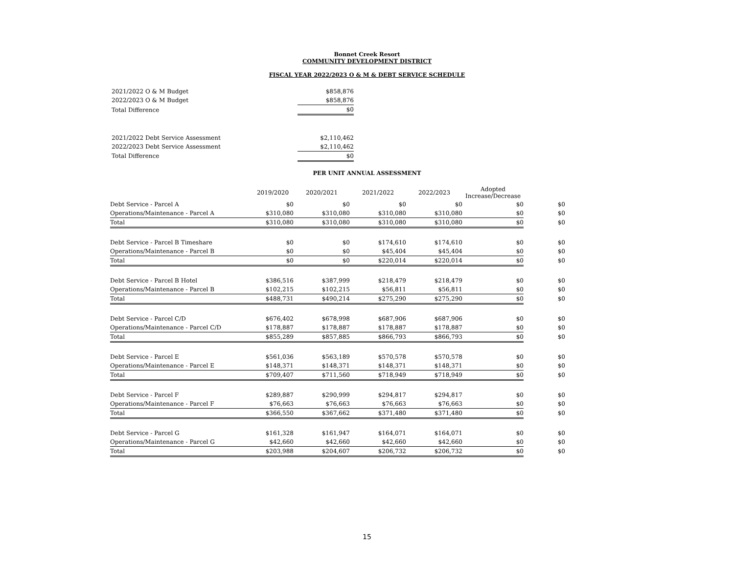Bonnet Creek Resort
COMMUNITY DEVELOPMENT DISTRICT
FISCAL YEAR 2022/2023 O & M & DEBT SERVICE SCHEDULE
| 2021/2022 O & M Budget | $858,876 |
| 2022/2023 O & M Budget | $858,876 |
| Total Difference | $0 |
| 2021/2022 Debt Service Assessment | $2,110,462 |
| 2022/2023 Debt Service Assessment | $2,110,462 |
| Total Difference | $0 |
PER UNIT ANNUAL ASSESSMENT
| | 2019/2020 | 2020/2021 | 2021/2022 | 2022/2023 | Adopted Increase/Decrease | |
| --- | --- | --- | --- | --- | --- | --- |
| Debt Service - Parcel A | $0 | $0 | $0 | $0 | $0 | $0 |
| Operations/Maintenance - Parcel A | $310,080 | $310,080 | $310,080 | $310,080 | $0 | $0 |
| Total | $310,080 | $310,080 | $310,080 | $310,080 | $0 | $0 |
| Debt Service - Parcel B Timeshare | $0 | $0 | $174,610 | $174,610 | $0 | $0 |
| Operations/Maintenance - Parcel B | $0 | $0 | $45,404 | $45,404 | $0 | $0 |
| Total | $0 | $0 | $220,014 | $220,014 | $0 | $0 |
| Debt Service - Parcel B Hotel | $386,516 | $387,999 | $218,479 | $218,479 | $0 | $0 |
| Operations/Maintenance - Parcel B | $102,215 | $102,215 | $56,811 | $56,811 | $0 | $0 |
| Total | $488,731 | $490,214 | $275,290 | $275,290 | $0 | $0 |
| Debt Service - Parcel C/D | $676,402 | $678,998 | $687,906 | $687,906 | $0 | $0 |
| Operations/Maintenance - Parcel C/D | $178,887 | $178,887 | $178,887 | $178,887 | $0 | $0 |
| Total | $855,289 | $857,885 | $866,793 | $866,793 | $0 | $0 |
| Debt Service - Parcel E | $561,036 | $563,189 | $570,578 | $570,578 | $0 | $0 |
| Operations/Maintenance - Parcel E | $148,371 | $148,371 | $148,371 | $148,371 | $0 | $0 |
| Total | $709,407 | $711,560 | $718,949 | $718,949 | $0 | $0 |
| Debt Service - Parcel F | $289,887 | $290,999 | $294,817 | $294,817 | $0 | $0 |
| Operations/Maintenance - Parcel F | $76,663 | $76,663 | $76,663 | $76,663 | $0 | $0 |
| Total | $366,550 | $367,662 | $371,480 | $371,480 | $0 | $0 |
| Debt Service - Parcel G | $161,328 | $161,947 | $164,071 | $164,071 | $0 | $0 |
| Operations/Maintenance - Parcel G | $42,660 | $42,660 | $42,660 | $42,660 | $0 | $0 |
| Total | $203,988 | $204,607 | $206,732 | $206,732 | $0 | $0 |
15